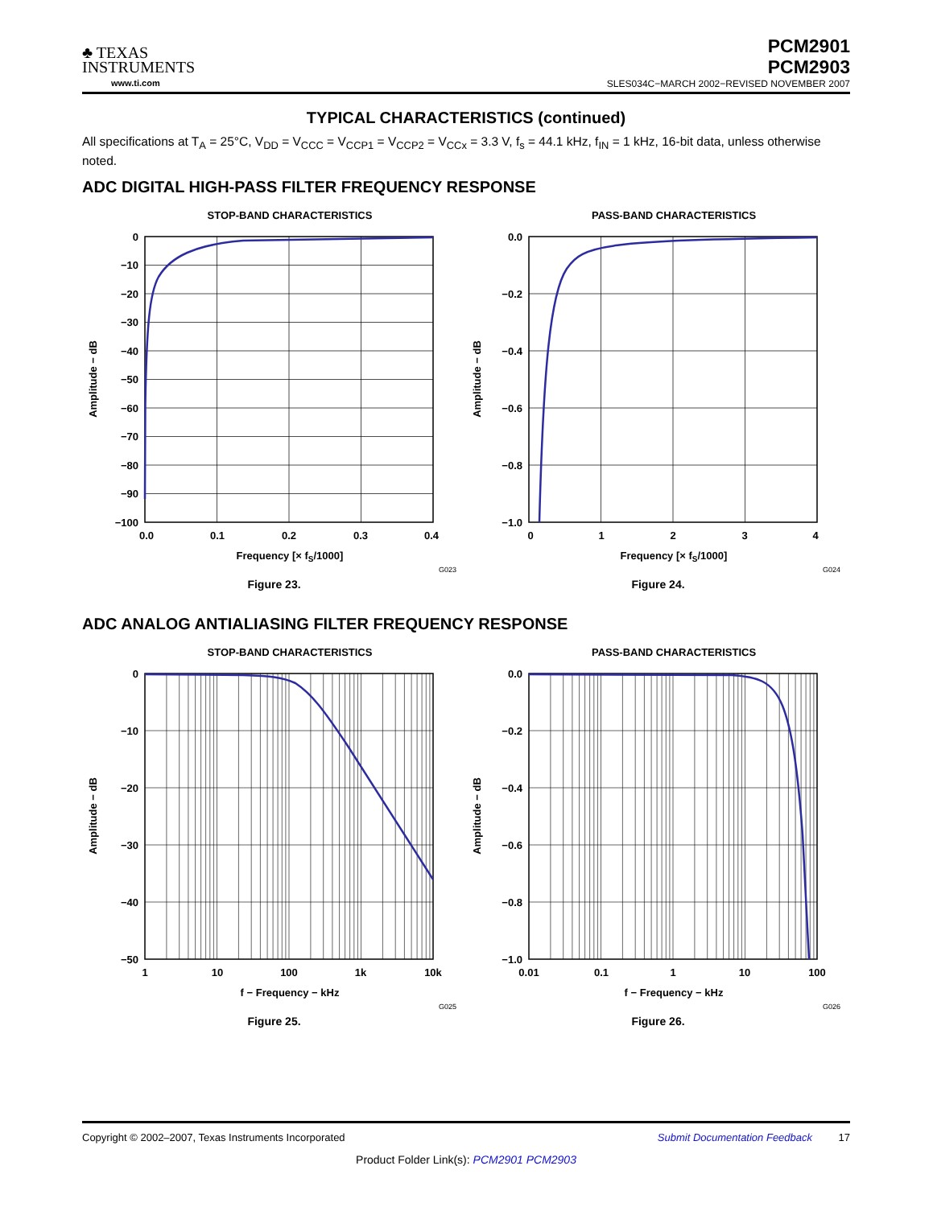♣ TEXAS
INSTRUMENTS
www.ti.com
PCM2901
PCM2903
SLES034C−MARCH 2002−REVISED NOVEMBER 2007
TYPICAL CHARACTERISTICS (continued)
All specifications at T<sub>A</sub> = 25°C, V<sub>DD</sub> = V<sub>CCC</sub> = V<sub>CCP1</sub> = V<sub>CCP2</sub> = V<sub>CCx</sub> = 3.3 V, f<sub>s</sub> = 44.1 kHz, f<sub>IN</sub> = 1 kHz, 16-bit data, unless otherwise noted.
ADC DIGITAL HIGH-PASS FILTER FREQUENCY RESPONSE
STOP-BAND CHARACTERISTICS
0
−10
−20
−30
−40
−50
−60
−70
−80
−90
−100
0.0
0.1
0.2
0.3
0.4
Frequency [× fS/1000]
Amplitude − dB
G023
Figure 23.
PASS-BAND CHARACTERISTICS
0.0
−0.2
−0.4
−0.6
−0.8
−1.0
0
1
2
3
4
Frequency [× fS/1000]
Amplitude − dB
G024
Figure 24.
ADC ANALOG ANTIALIASING FILTER FREQUENCY RESPONSE
STOP-BAND CHARACTERISTICS
0
−10
−20
−30
−40
−50
1
10
100
1k
10k
f − Frequency − kHz
Amplitude − dB
G025
Figure 25.
PASS-BAND CHARACTERISTICS
0.0
−0.2
−0.4
−0.6
−0.8
−1.0
0.01
0.1
1
10
100
f − Frequency − kHz
Amplitude − dB
G026
Figure 26.
Copyright © 2002–2007, Texas Instruments Incorporated Submit Documentation Feedback 17
Product Folder Link(s): PCM2901 PCM2903